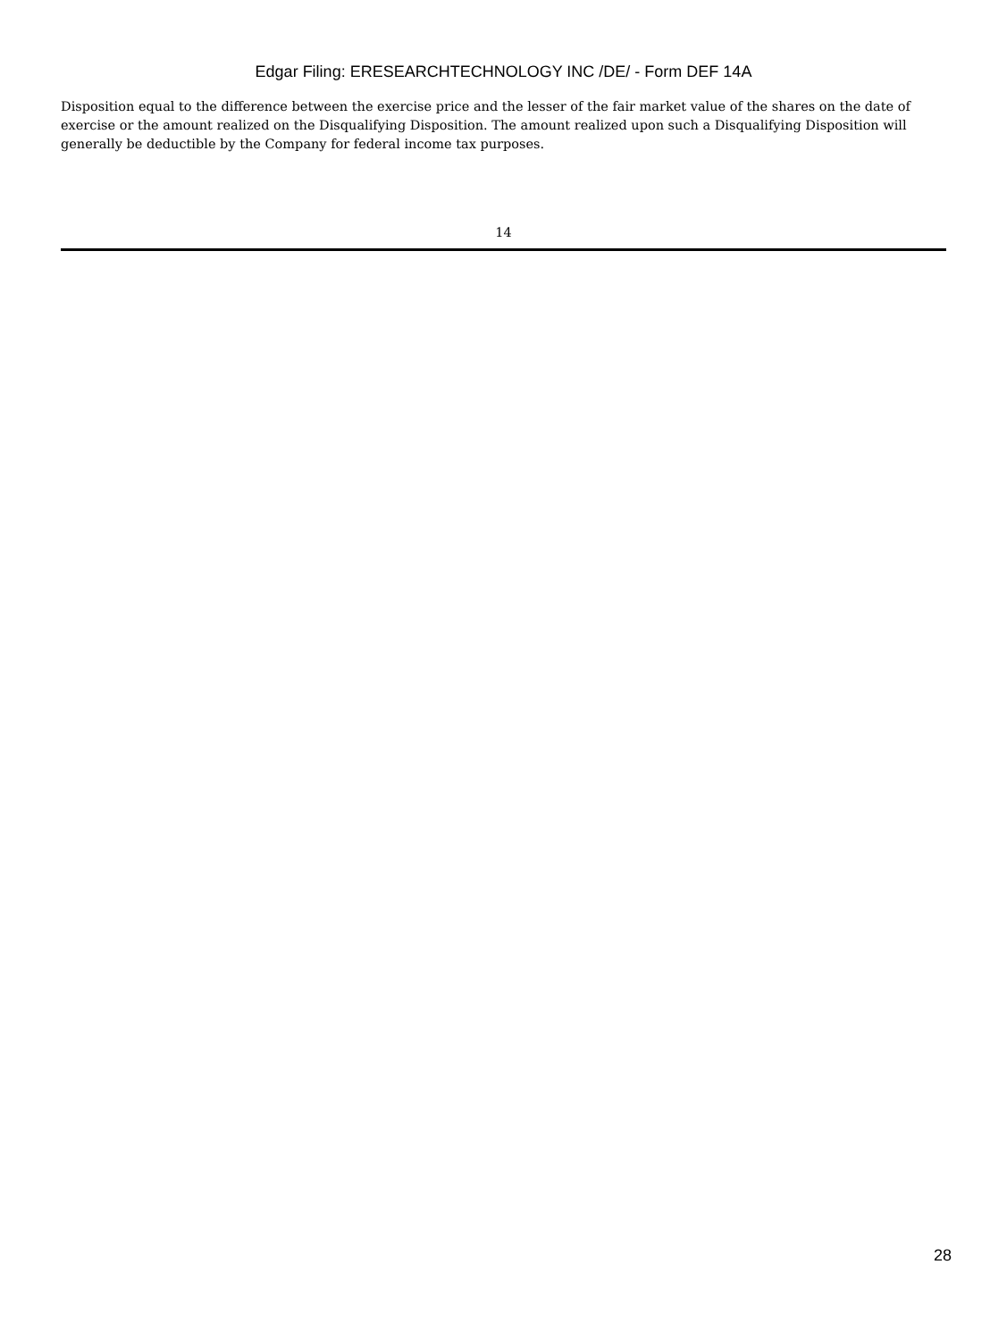Edgar Filing: ERESEARCHTECHNOLOGY INC /DE/ - Form DEF 14A
Disposition equal to the difference between the exercise price and the lesser of the fair market value of the shares on the date of exercise or the amount realized on the Disqualifying Disposition. The amount realized upon such a Disqualifying Disposition will generally be deductible by the Company for federal income tax purposes.
14
28